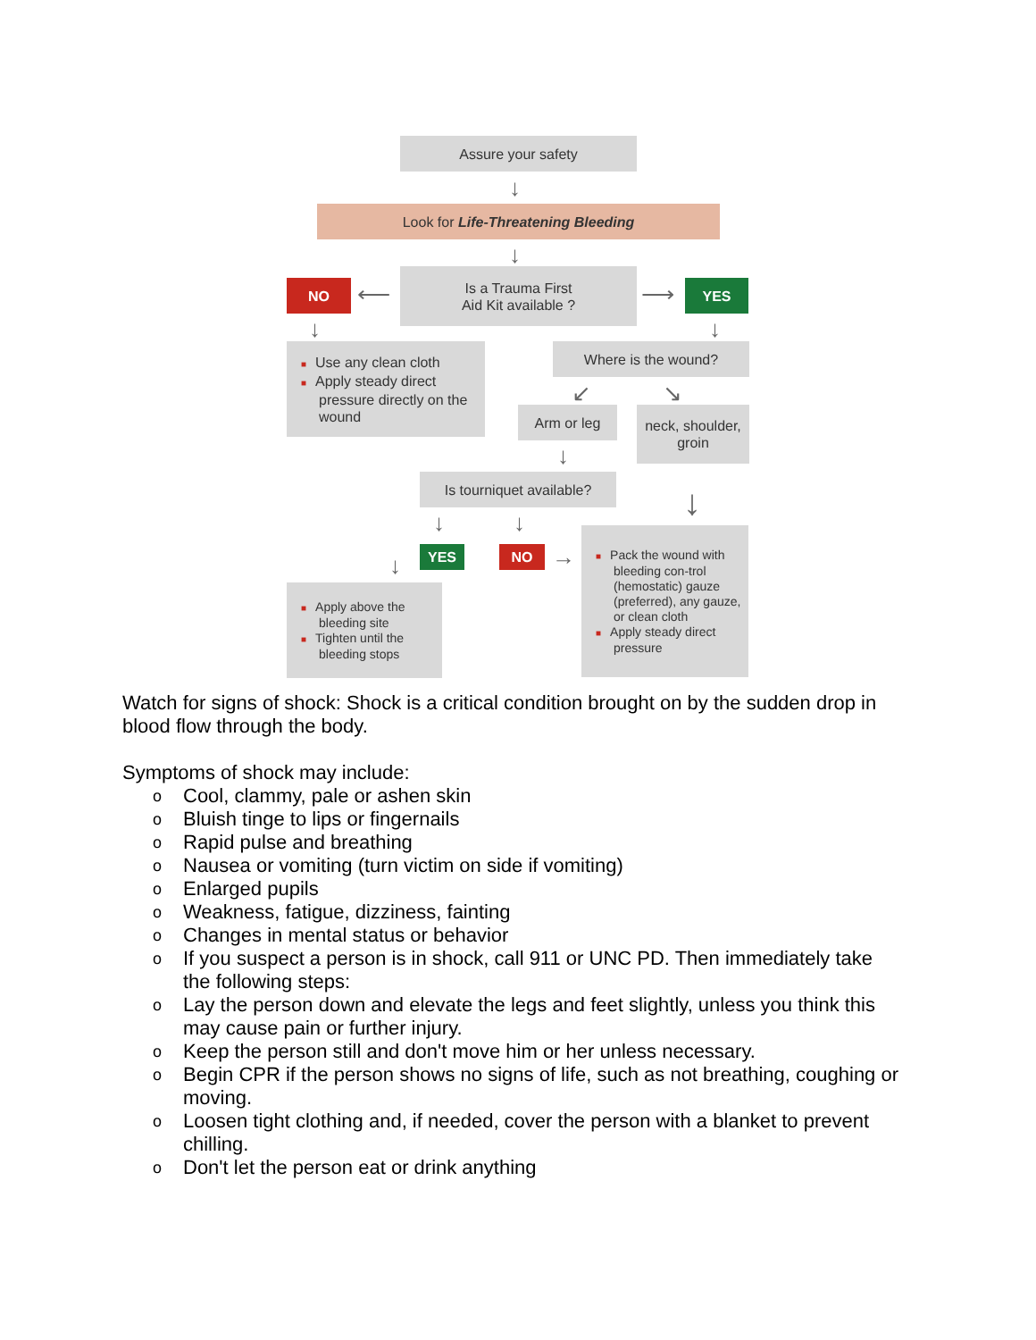Assure your safety
↓
Look for Life-Threatening Bleeding
↓
Is a Trauma First
Aid Kit available ?
NO ⟵ ⟶ YES
↓ ↓
■ Use any clean cloth
■ Apply steady direct pressure directly on the wound
Where is the wound?
↙ ↘
Arm or leg
neck, shoulder,
groin
↓
Is tourniquet available?
↓
↓ ↓
↓ YES NO →
■ Apply above the bleeding site
■ Tighten until the bleeding stops
■ Pack the wound with bleeding con-trol (hemostatic) gauze (preferred), any gauze, or clean cloth
■ Apply steady direct pressure
Watch for signs of shock: Shock is a critical condition brought on by the sudden drop in blood flow through the body.
Symptoms of shock may include:
o Cool, clammy, pale or ashen skin
o Bluish tinge to lips or fingernails
o Rapid pulse and breathing
o Nausea or vomiting (turn victim on side if vomiting)
o Enlarged pupils
o Weakness, fatigue, dizziness, fainting
o Changes in mental status or behavior
o If you suspect a person is in shock, call 911 or UNC PD. Then immediately take the following steps:
o Lay the person down and elevate the legs and feet slightly, unless you think this may cause pain or further injury.
o Keep the person still and don't move him or her unless necessary.
o Begin CPR if the person shows no signs of life, such as not breathing, coughing or moving.
o Loosen tight clothing and, if needed, cover the person with a blanket to prevent chilling.
o Don't let the person eat or drink anything